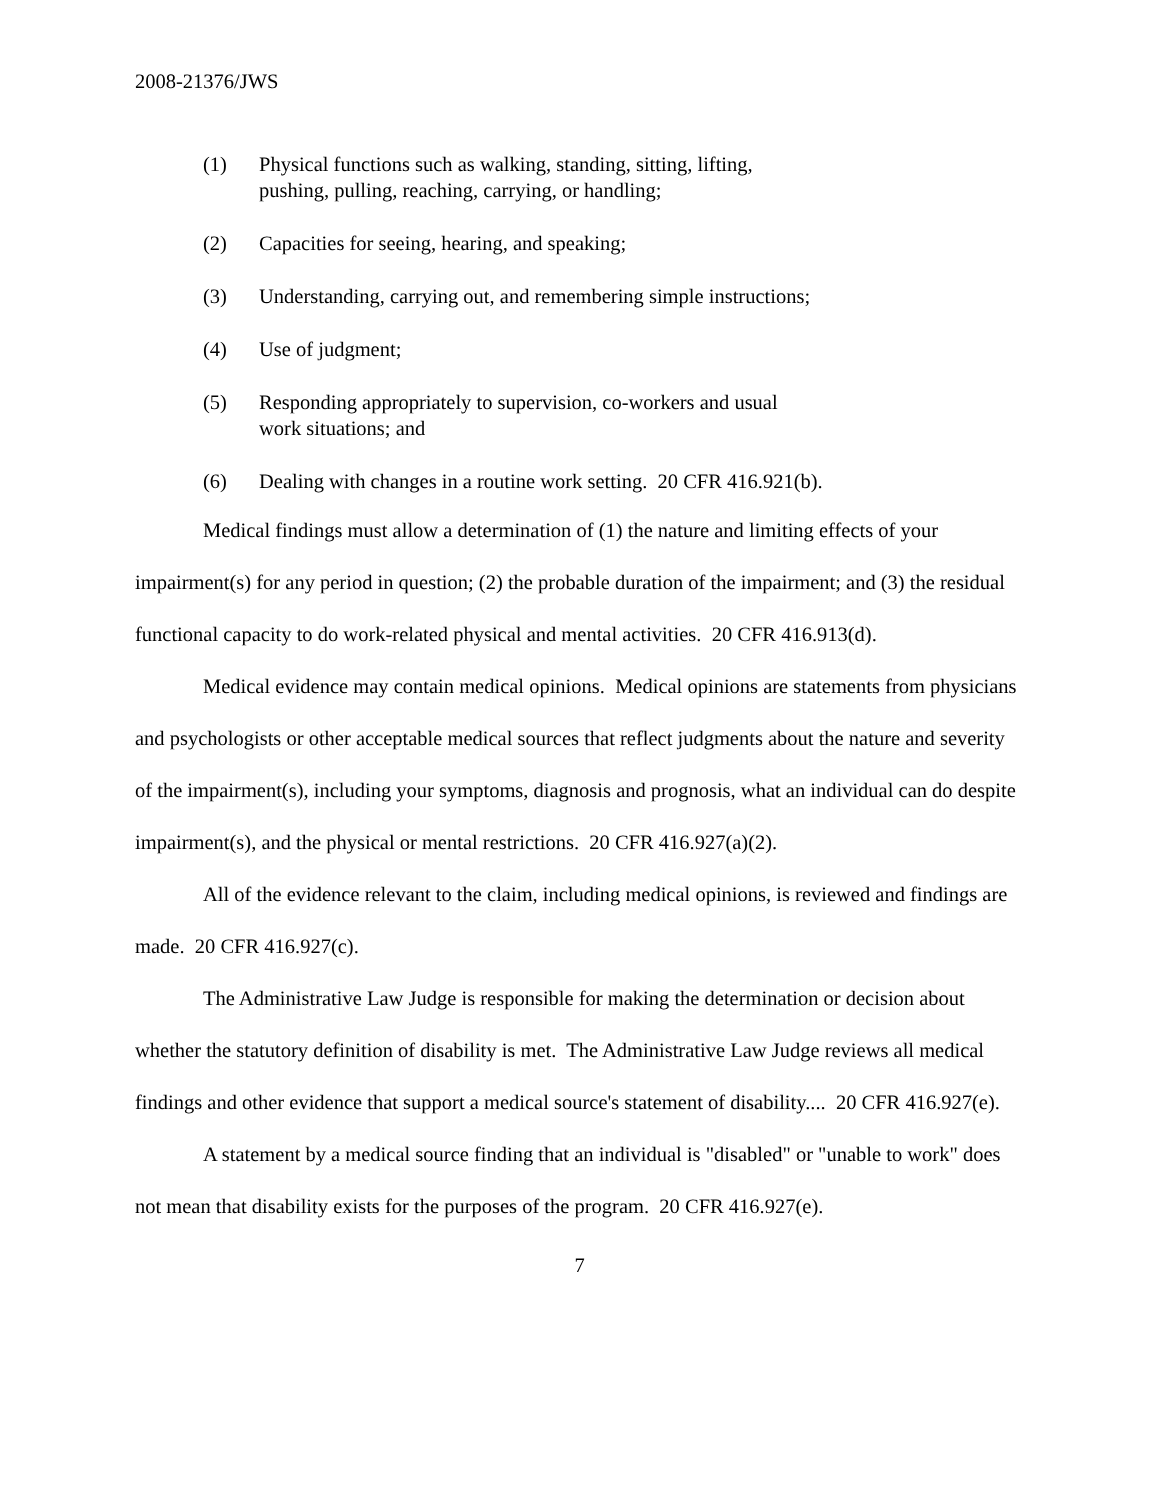2008-21376/JWS
(1) Physical functions such as walking, standing, sitting, lifting, pushing, pulling, reaching, carrying, or handling;
(2) Capacities for seeing, hearing, and speaking;
(3) Understanding, carrying out, and remembering simple instructions;
(4) Use of judgment;
(5) Responding appropriately to supervision, co-workers and usual work situations; and
(6) Dealing with changes in a routine work setting. 20 CFR 416.921(b).
Medical findings must allow a determination of (1) the nature and limiting effects of your impairment(s) for any period in question; (2) the probable duration of the impairment; and (3) the residual functional capacity to do work-related physical and mental activities. 20 CFR 416.913(d).
Medical evidence may contain medical opinions. Medical opinions are statements from physicians and psychologists or other acceptable medical sources that reflect judgments about the nature and severity of the impairment(s), including your symptoms, diagnosis and prognosis, what an individual can do despite impairment(s), and the physical or mental restrictions. 20 CFR 416.927(a)(2).
All of the evidence relevant to the claim, including medical opinions, is reviewed and findings are made. 20 CFR 416.927(c).
The Administrative Law Judge is responsible for making the determination or decision about whether the statutory definition of disability is met. The Administrative Law Judge reviews all medical findings and other evidence that support a medical source's statement of disability.... 20 CFR 416.927(e).
A statement by a medical source finding that an individual is "disabled" or "unable to work" does not mean that disability exists for the purposes of the program. 20 CFR 416.927(e).
7